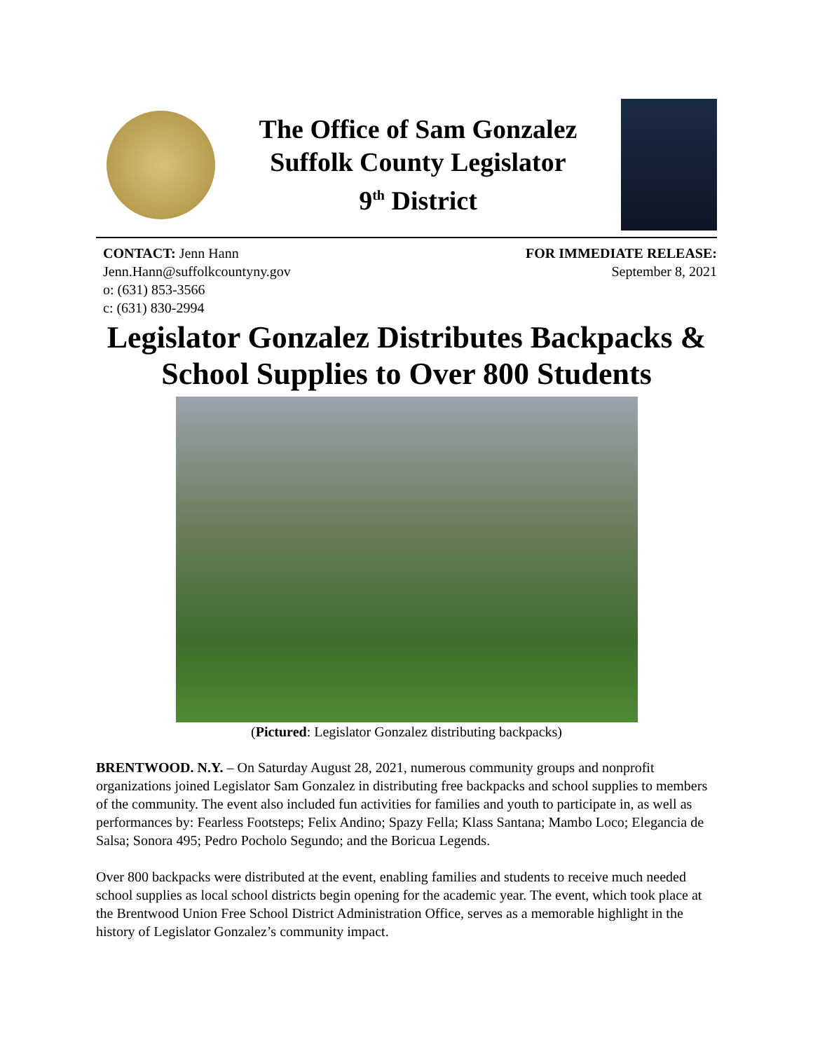The Office of Sam Gonzalez
Suffolk County Legislator
9<sup>th</sup> District
CONTACT: Jenn Hann
Jenn.Hann@suffolkcountyny.gov
o: (631) 853-3566
c: (631) 830-2994
FOR IMMEDIATE RELEASE:
September 8, 2021
Legislator Gonzalez Distributes Backpacks & School Supplies to Over 800 Students
(Pictured: Legislator Gonzalez distributing backpacks)
BRENTWOOD. N.Y. – On Saturday August 28, 2021, numerous community groups and nonprofit organizations joined Legislator Sam Gonzalez in distributing free backpacks and school supplies to members of the community. The event also included fun activities for families and youth to participate in, as well as performances by: Fearless Footsteps; Felix Andino; Spazy Fella; Klass Santana; Mambo Loco; Elegancia de Salsa; Sonora 495; Pedro Pocholo Segundo; and the Boricua Legends.
Over 800 backpacks were distributed at the event, enabling families and students to receive much needed school supplies as local school districts begin opening for the academic year. The event, which took place at the Brentwood Union Free School District Administration Office, serves as a memorable highlight in the history of Legislator Gonzalez’s community impact.